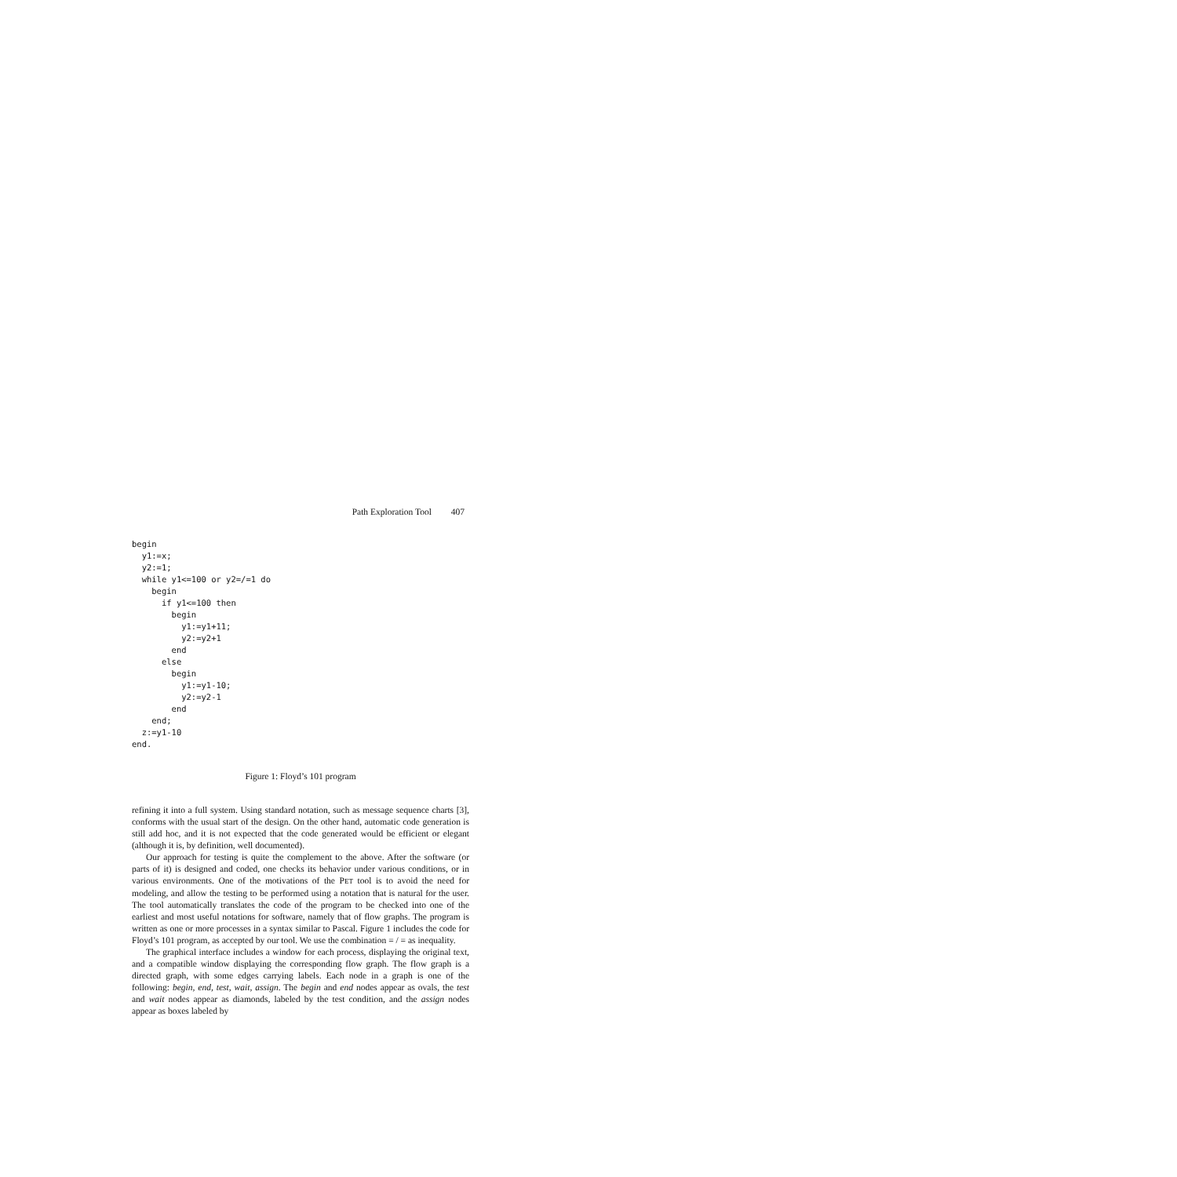Path Exploration Tool 407
begin
  y1:=x;
  y2:=1;
  while y1<=100 or y2=/=1 do
    begin
      if y1<=100 then
        begin
          y1:=y1+11;
          y2:=y2+1
        end
      else
        begin
          y1:=y1-10;
          y2:=y2-1
        end
    end;
  z:=y1-10
end.
Figure 1: Floyd’s 101 program
refining it into a full system. Using standard notation, such as message sequence charts [3], conforms with the usual start of the design. On the other hand, automatic code generation is still add hoc, and it is not expected that the code generated would be efficient or elegant (although it is, by definition, well documented).
Our approach for testing is quite the complement to the above. After the software (or parts of it) is designed and coded, one checks its behavior under various conditions, or in various environments. One of the motivations of the PET tool is to avoid the need for modeling, and allow the testing to be performed using a notation that is natural for the user. The tool automatically translates the code of the program to be checked into one of the earliest and most useful notations for software, namely that of flow graphs. The program is written as one or more processes in a syntax similar to Pascal. Figure 1 includes the code for Floyd’s 101 program, as accepted by our tool. We use the combination = / = as inequality.
The graphical interface includes a window for each process, displaying the original text, and a compatible window displaying the corresponding flow graph. The flow graph is a directed graph, with some edges carrying labels. Each node in a graph is one of the following: begin, end, test, wait, assign. The begin and end nodes appear as ovals, the test and wait nodes appear as diamonds, labeled by the test condition, and the assign nodes appear as boxes labeled by